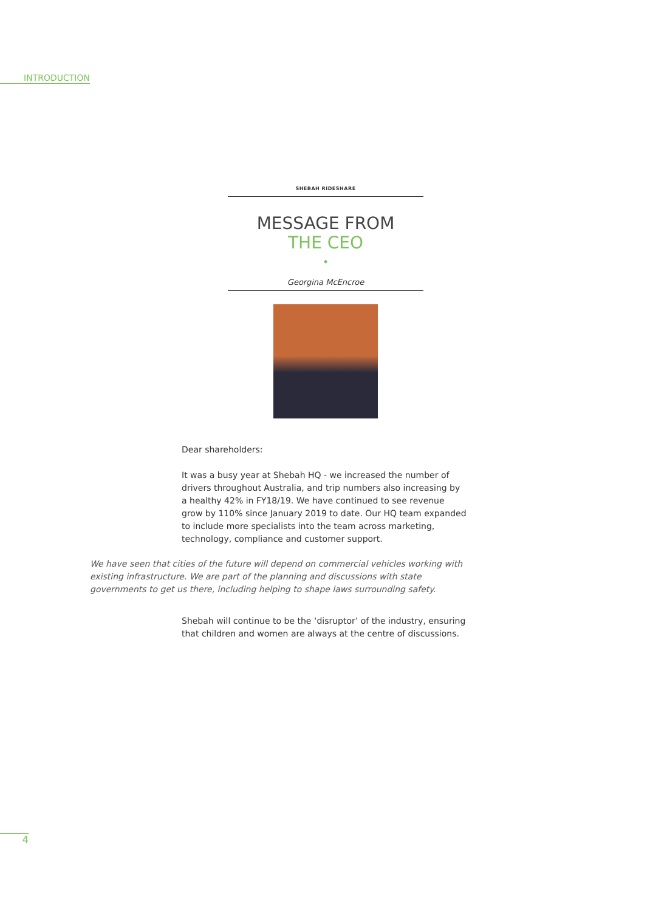INTRODUCTION
SHEBAH RIDESHARE
MESSAGE FROM
THE CEO
◆
Georgina McEncroe
Dear shareholders:
It was a busy year at Shebah HQ - we increased the number of drivers throughout Australia, and trip numbers also increasing by a healthy 42% in FY18/19. We have continued to see revenue grow by 110% since January 2019 to date. Our HQ team expanded to include more specialists into the team across marketing, technology, compliance and customer support.
We have seen that cities of the future will depend on commercial vehicles working with existing infrastructure. We are part of the planning and discussions with state governments to get us there, including helping to shape laws surrounding safety.
Shebah will continue to be the ‘disruptor’ of the industry, ensuring that children and women are always at the centre of discussions.
4